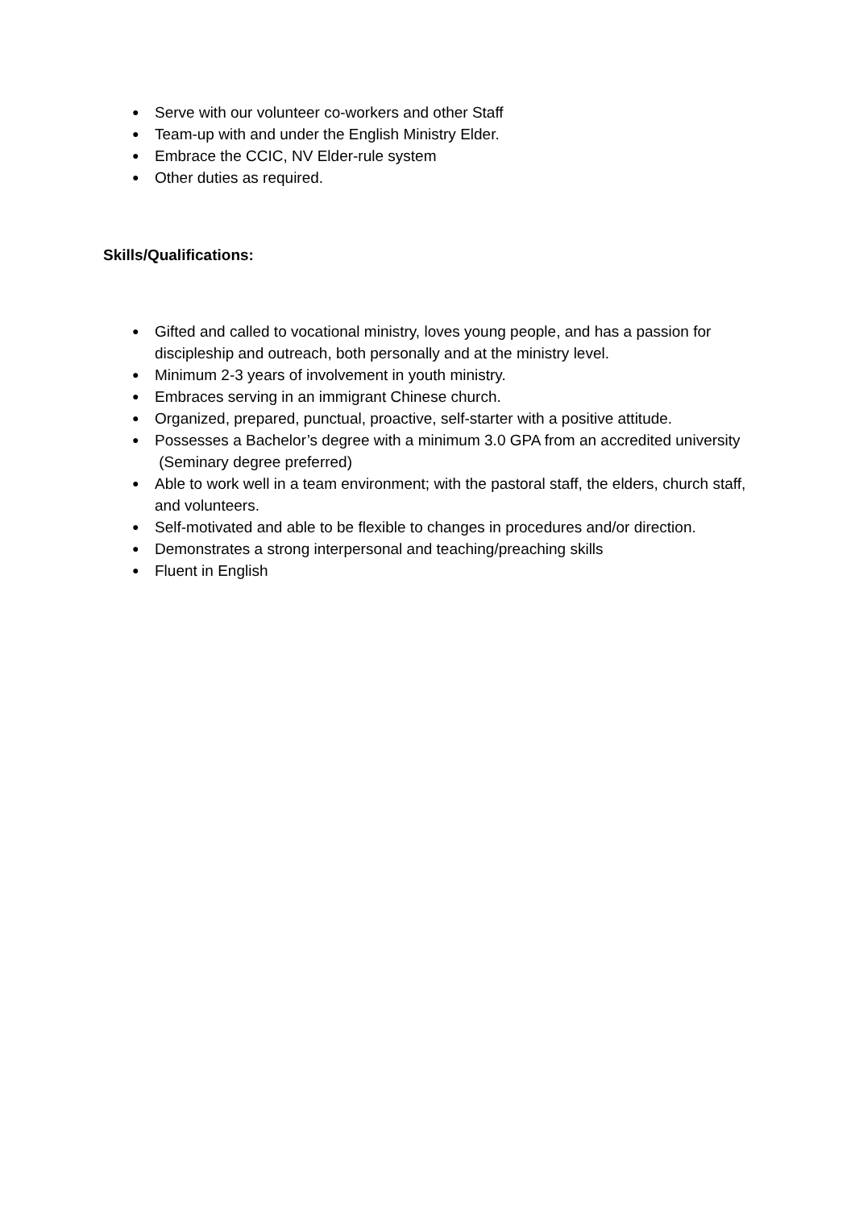● Serve with our volunteer co-workers and other Staff
● Team-up with and under the English Ministry Elder.
● Embrace the CCIC, NV Elder-rule system
● Other duties as required.
Skills/Qualifications:
● Gifted and called to vocational ministry, loves young people, and has a passion for discipleship and outreach, both personally and at the ministry level.
● Minimum 2-3 years of involvement in youth ministry.
● Embraces serving in an immigrant Chinese church.
● Organized, prepared, punctual, proactive, self-starter with a positive attitude.
● Possesses a Bachelor’s degree with a minimum 3.0 GPA from an accredited university (Seminary degree preferred)
● Able to work well in a team environment; with the pastoral staff, the elders, church staff, and volunteers.
● Self-motivated and able to be flexible to changes in procedures and/or direction.
● Demonstrates a strong interpersonal and teaching/preaching skills
● Fluent in English